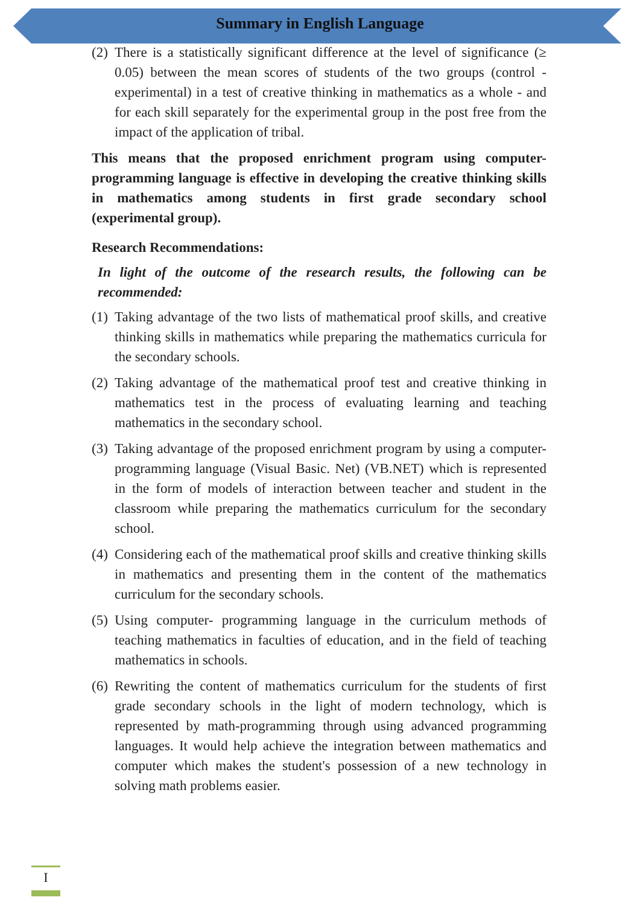Summary in English Language
(2) There is a statistically significant difference at the level of significance (≥ 0.05) between the mean scores of students of the two groups (control - experimental) in a test of creative thinking in mathematics as a whole - and for each skill separately for the experimental group in the post free from the impact of the application of tribal.
This means that the proposed enrichment program using computer-programming language is effective in developing the creative thinking skills in mathematics among students in first grade secondary school (experimental group).
Research Recommendations:
In light of the outcome of the research results, the following can be recommended:
(1) Taking advantage of the two lists of mathematical proof skills, and creative thinking skills in mathematics while preparing the mathematics curricula for the secondary schools.
(2) Taking advantage of the mathematical proof test and creative thinking in mathematics test in the process of evaluating learning and teaching mathematics in the secondary school.
(3) Taking advantage of the proposed enrichment program by using a computer-programming language (Visual Basic. Net) (VB.NET) which is represented in the form of models of interaction between teacher and student in the classroom while preparing the mathematics curriculum for the secondary school.
(4) Considering each of the mathematical proof skills and creative thinking skills in mathematics and presenting them in the content of the mathematics curriculum for the secondary schools.
(5) Using computer- programming language in the curriculum methods of teaching mathematics in faculties of education, and in the field of teaching mathematics in schools.
(6) Rewriting the content of mathematics curriculum for the students of first grade secondary schools in the light of modern technology, which is represented by math-programming through using advanced programming languages. It would help achieve the integration between mathematics and computer which makes the student's possession of a new technology in solving math problems easier.
I